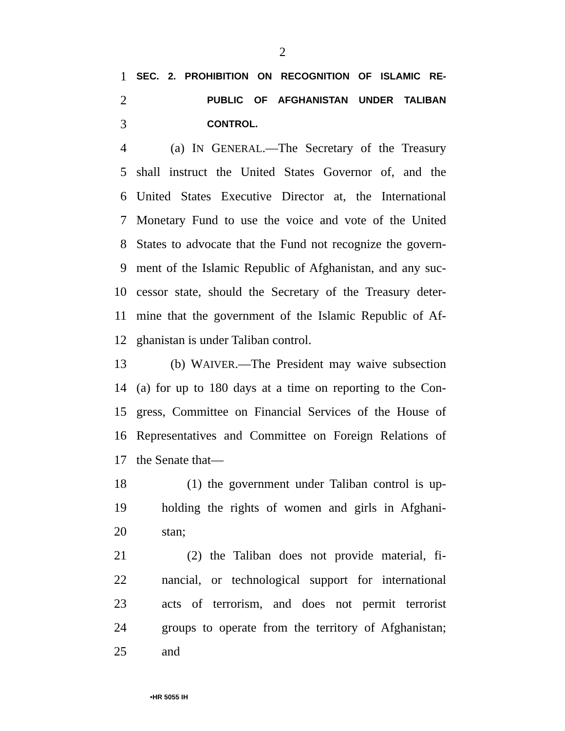2
1 SEC. 2. PROHIBITION ON RECOGNITION OF ISLAMIC RE-
2 PUBLIC OF AFGHANISTAN UNDER TALIBAN
3 CONTROL.
4 (a) IN GENERAL.—The Secretary of the Treasury
5 shall instruct the United States Governor of, and the
6 United States Executive Director at, the International
7 Monetary Fund to use the voice and vote of the United
8 States to advocate that the Fund not recognize the govern-
9 ment of the Islamic Republic of Afghanistan, and any suc-
10 cessor state, should the Secretary of the Treasury deter-
11 mine that the government of the Islamic Republic of Af-
12 ghanistan is under Taliban control.
13 (b) WAIVER.—The President may waive subsection
14 (a) for up to 180 days at a time on reporting to the Con-
15 gress, Committee on Financial Services of the House of
16 Representatives and Committee on Foreign Relations of
17 the Senate that—
18 (1) the government under Taliban control is up-
19 holding the rights of women and girls in Afghani-
20 stan;
21 (2) the Taliban does not provide material, fi-
22 nancial, or technological support for international
23 acts of terrorism, and does not permit terrorist
24 groups to operate from the territory of Afghanistan;
25 and
•HR 5055 IH